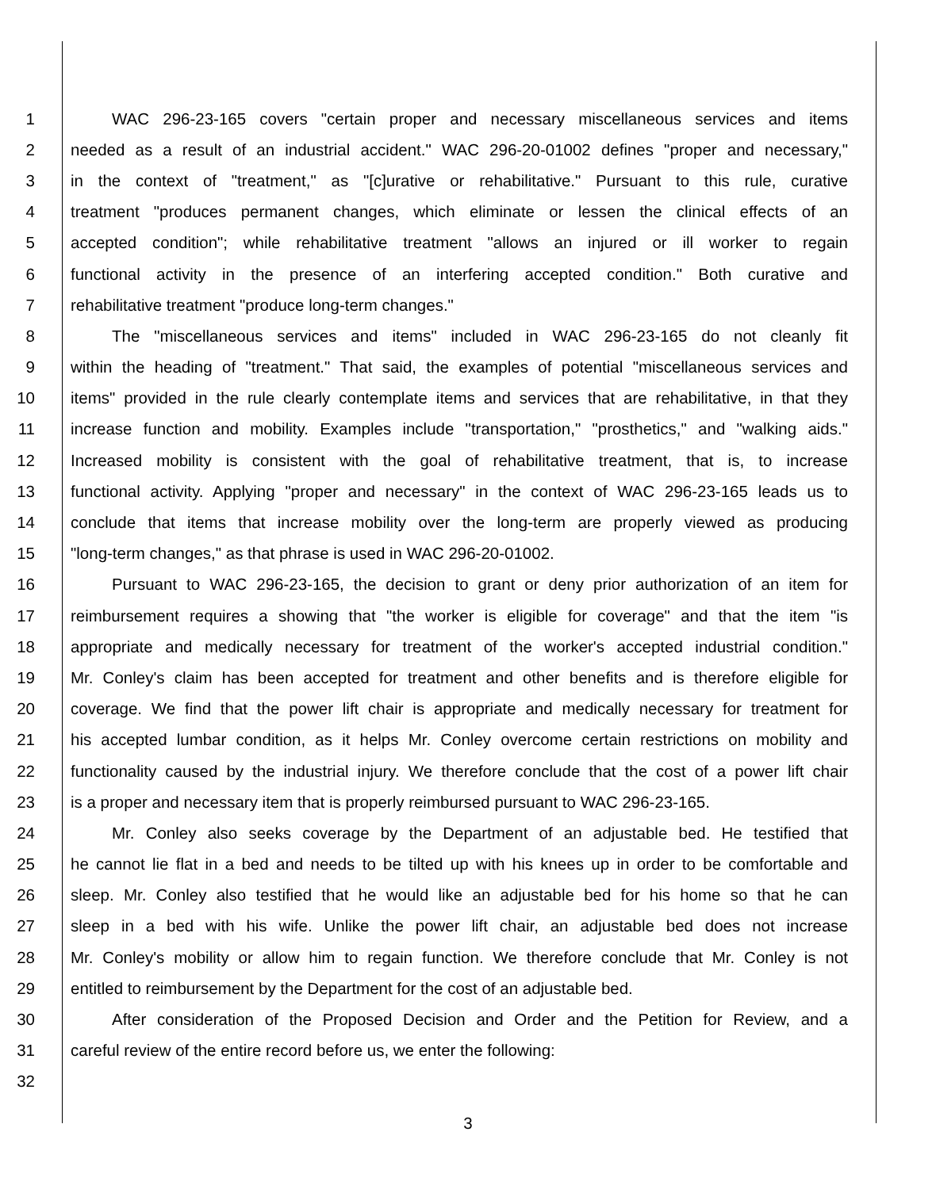1 WAC 296-23-165 covers "certain proper and necessary miscellaneous services and items
2 needed as a result of an industrial accident." WAC 296-20-01002 defines "proper and necessary,"
3 in the context of "treatment," as "[c]urative or rehabilitative." Pursuant to this rule, curative
4 treatment "produces permanent changes, which eliminate or lessen the clinical effects of an
5 accepted condition"; while rehabilitative treatment "allows an injured or ill worker to regain
6 functional activity in the presence of an interfering accepted condition." Both curative and
7 rehabilitative treatment "produce long-term changes."
8 The "miscellaneous services and items" included in WAC 296-23-165 do not cleanly fit
9 within the heading of "treatment." That said, the examples of potential "miscellaneous services and
10 items" provided in the rule clearly contemplate items and services that are rehabilitative, in that they
11 increase function and mobility. Examples include "transportation," "prosthetics," and "walking aids."
12 Increased mobility is consistent with the goal of rehabilitative treatment, that is, to increase
13 functional activity. Applying "proper and necessary" in the context of WAC 296-23-165 leads us to
14 conclude that items that increase mobility over the long-term are properly viewed as producing
15 "long-term changes," as that phrase is used in WAC 296-20-01002.
16 Pursuant to WAC 296-23-165, the decision to grant or deny prior authorization of an item for
17 reimbursement requires a showing that "the worker is eligible for coverage" and that the item "is
18 appropriate and medically necessary for treatment of the worker's accepted industrial condition."
19 Mr. Conley's claim has been accepted for treatment and other benefits and is therefore eligible for
20 coverage. We find that the power lift chair is appropriate and medically necessary for treatment for
21 his accepted lumbar condition, as it helps Mr. Conley overcome certain restrictions on mobility and
22 functionality caused by the industrial injury. We therefore conclude that the cost of a power lift chair
23 is a proper and necessary item that is properly reimbursed pursuant to WAC 296-23-165.
24 Mr. Conley also seeks coverage by the Department of an adjustable bed. He testified that
25 he cannot lie flat in a bed and needs to be tilted up with his knees up in order to be comfortable and
26 sleep. Mr. Conley also testified that he would like an adjustable bed for his home so that he can
27 sleep in a bed with his wife. Unlike the power lift chair, an adjustable bed does not increase
28 Mr. Conley's mobility or allow him to regain function. We therefore conclude that Mr. Conley is not
29 entitled to reimbursement by the Department for the cost of an adjustable bed.
30 After consideration of the Proposed Decision and Order and the Petition for Review, and a
31 careful review of the entire record before us, we enter the following:
32
3